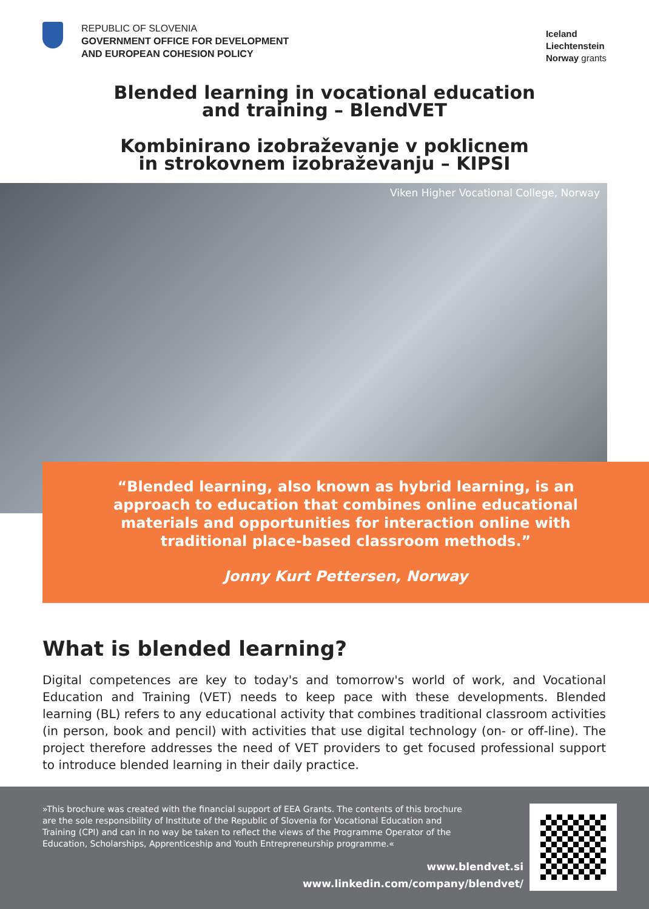REPUBLIC OF SLOVENIA
GOVERNMENT OFFICE FOR DEVELOPMENT
AND EUROPEAN COHESION POLICY
Iceland
Liechtenstein
Norway grants
Blended learning in vocational education
and training – BlendVET
Kombinirano izobraževanje v poklicnem
in strokovnem izobraževanju – KIPSI
Viken Higher Vocational College, Norway
“Blended learning, also known as hybrid learning, is an approach to education that combines online educational materials and opportunities for interaction online with traditional place-based classroom methods.”
Jonny Kurt Pettersen, Norway
What is blended learning?
Digital competences are key to today's and tomorrow's world of work, and Vocational Education and Training (VET) needs to keep pace with these developments. Blended learning (BL) refers to any educational activity that combines traditional classroom activities (in person, book and pencil) with activities that use digital technology (on- or off-line). The project therefore addresses the need of VET providers to get focused professional support to introduce blended learning in their daily practice.
»This brochure was created with the financial support of EEA Grants. The contents of this brochure are the sole responsibility of Institute of the Republic of Slovenia for Vocational Education and Training (CPI) and can in no way be taken to reflect the views of the Programme Operator of the Education, Scholarships, Apprenticeship and Youth Entrepreneurship programme.«
www.blendvet.si
www.linkedin.com/company/blendvet/